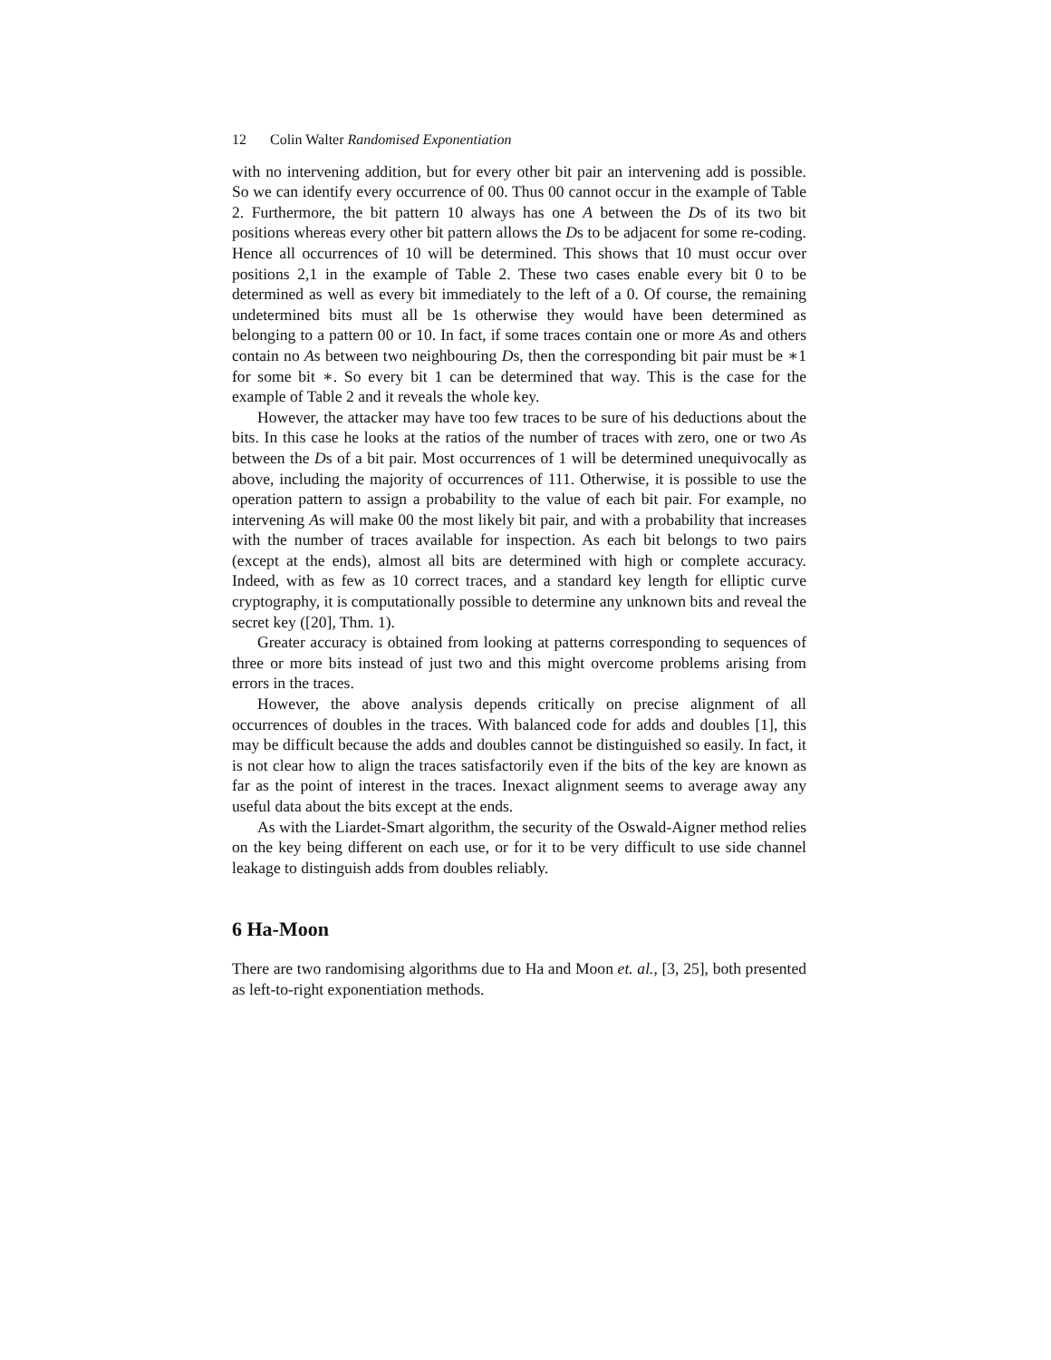12 Colin Walter Randomised Exponentiation
with no intervening addition, but for every other bit pair an intervening add is possible. So we can identify every occurrence of 00. Thus 00 cannot occur in the example of Table 2. Furthermore, the bit pattern 10 always has one A between the Ds of its two bit positions whereas every other bit pattern allows the Ds to be adjacent for some re-coding. Hence all occurrences of 10 will be determined. This shows that 10 must occur over positions 2,1 in the example of Table 2. These two cases enable every bit 0 to be determined as well as every bit immediately to the left of a 0. Of course, the remaining undetermined bits must all be 1s otherwise they would have been determined as belonging to a pattern 00 or 10. In fact, if some traces contain one or more As and others contain no As between two neighbouring Ds, then the corresponding bit pair must be ∗1 for some bit ∗. So every bit 1 can be determined that way. This is the case for the example of Table 2 and it reveals the whole key.
However, the attacker may have too few traces to be sure of his deductions about the bits. In this case he looks at the ratios of the number of traces with zero, one or two As between the Ds of a bit pair. Most occurrences of 1 will be determined unequivocally as above, including the majority of occurrences of 111. Otherwise, it is possible to use the operation pattern to assign a probability to the value of each bit pair. For example, no intervening As will make 00 the most likely bit pair, and with a probability that increases with the number of traces available for inspection. As each bit belongs to two pairs (except at the ends), almost all bits are determined with high or complete accuracy. Indeed, with as few as 10 correct traces, and a standard key length for elliptic curve cryptography, it is computationally possible to determine any unknown bits and reveal the secret key ([20], Thm. 1).
Greater accuracy is obtained from looking at patterns corresponding to sequences of three or more bits instead of just two and this might overcome problems arising from errors in the traces.
However, the above analysis depends critically on precise alignment of all occurrences of doubles in the traces. With balanced code for adds and doubles [1], this may be difficult because the adds and doubles cannot be distinguished so easily. In fact, it is not clear how to align the traces satisfactorily even if the bits of the key are known as far as the point of interest in the traces. Inexact alignment seems to average away any useful data about the bits except at the ends.
As with the Liardet-Smart algorithm, the security of the Oswald-Aigner method relies on the key being different on each use, or for it to be very difficult to use side channel leakage to distinguish adds from doubles reliably.
6 Ha-Moon
There are two randomising algorithms due to Ha and Moon et. al., [3, 25], both presented as left-to-right exponentiation methods.